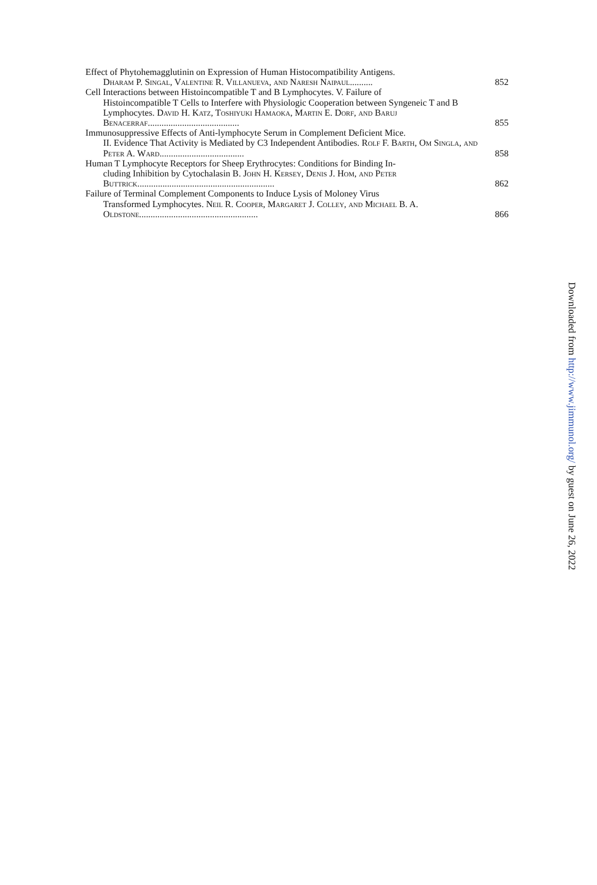Effect of Phytohemagglutinin on Expression of Human Histocompatibility Antigens.
Dharam P. Singal, Valentine R. Villanueva, and Naresh Naipaul..........
852
Cell Interactions between Histoincompatible T and B Lymphocytes. V. Failure of
Histoincompatible T Cells to Interfere with Physiologic Cooperation between Syngeneic T and B Lymphocytes. David H. Katz, Toshiyuki Hamaoka, Martin E. Dorf, and Baruj Benacerraf........................................
855
Immunosuppressive Effects of Anti-lymphocyte Serum in Complement Deficient Mice.
II. Evidence That Activity is Mediated by C3 Independent Antibodies. Rolf F. Barth, Om Singla, and Peter A. Ward.....................................
858
Human T Lymphocyte Receptors for Sheep Erythrocytes: Conditions for Binding In-
cluding Inhibition by Cytochalasin B. John H. Kersey, Denis J. Hom, and Peter Buttrick............................................................
862
Failure of Terminal Complement Components to Induce Lysis of Moloney Virus
Transformed Lymphocytes. Neil R. Cooper, Margaret J. Colley, and Michael B. A. Oldstone....................................................
866
Downloaded from http://www.jimmunol.org/ by guest on June 26, 2022